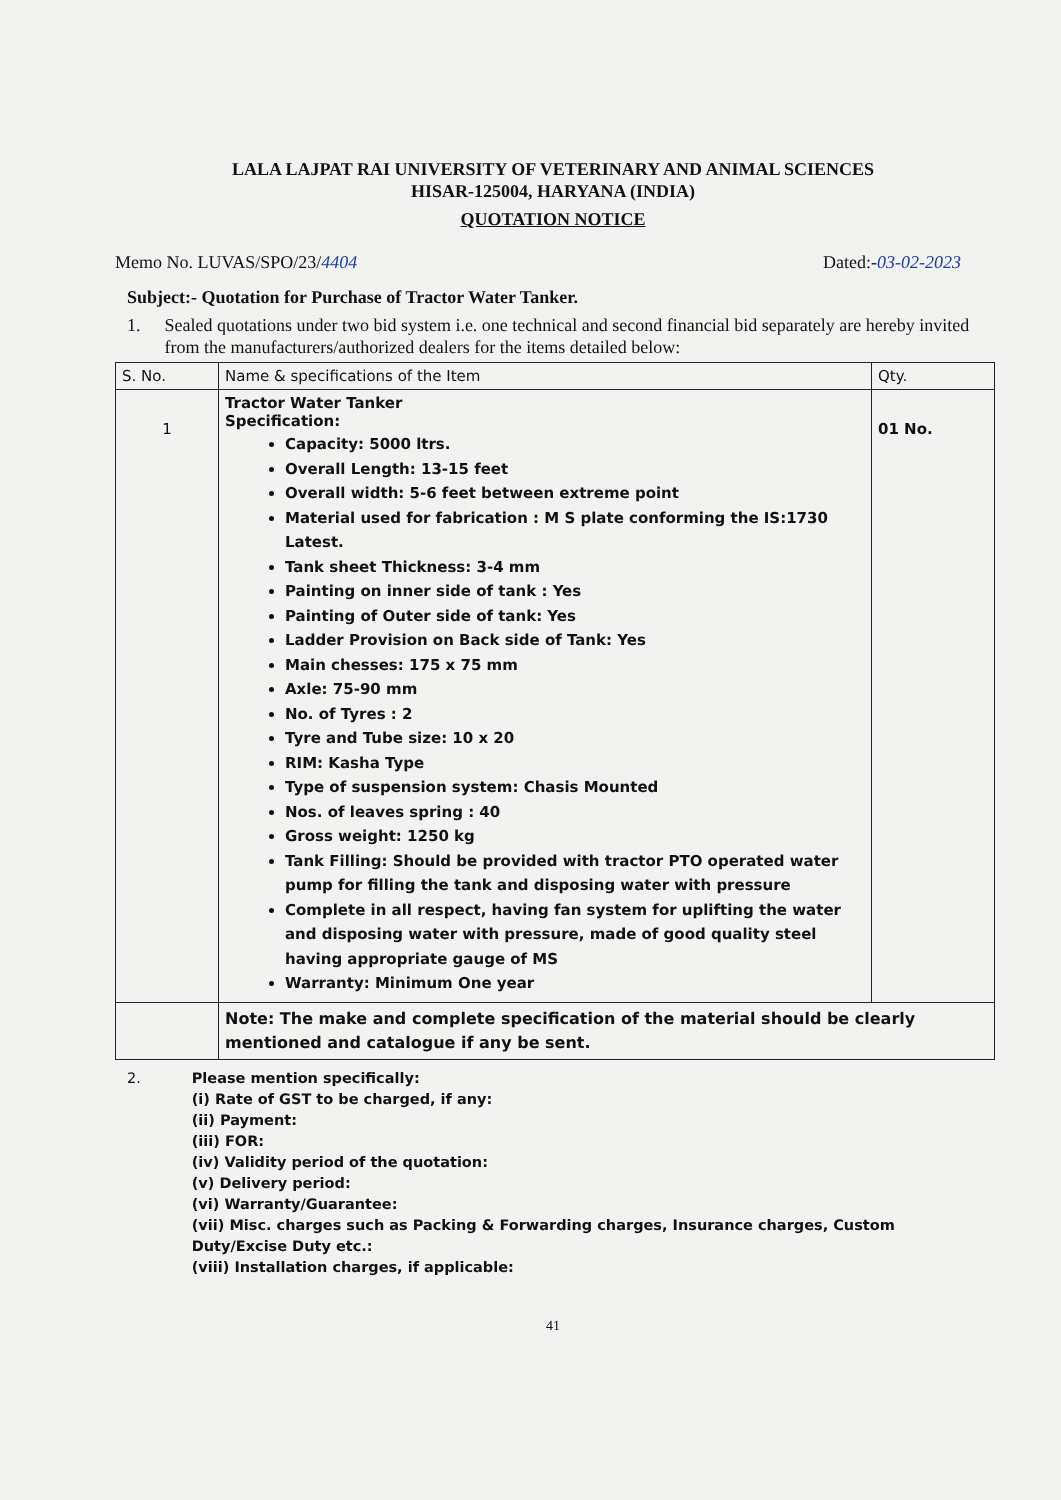LALA LAJPAT RAI UNIVERSITY OF VETERINARY AND ANIMAL SCIENCES
HISAR-125004, HARYANA (INDIA)
QUOTATION NOTICE
Memo No. LUVAS/SPO/23/4404 Dated:-03-02-2023
Subject:- Quotation for Purchase of Tractor Water Tanker.
1. Sealed quotations under two bid system i.e. one technical and second financial bid separately are hereby invited from the manufacturers/authorized dealers for the items detailed below:
| S. No. | Name & specifications of the Item | Qty. |
| --- | --- | --- |
| 1 | Tractor Water Tanker Specification: Capacity: 5000 ltrs. Overall Length: 13-15 feet Overall width: 5-6 feet between extreme point Material used for fabrication : M S plate conforming the IS:1730 Latest. Tank sheet Thickness: 3-4 mm Painting on inner side of tank : Yes Painting of Outer side of tank: Yes Ladder Provision on Back side of Tank: Yes Main chesses: 175 x 75 mm Axle: 75-90 mm No. of Tyres : 2 Tyre and Tube size: 10 x 20 RIM: Kasha Type Type of suspension system: Chasis Mounted Nos. of leaves spring : 40 Gross weight: 1250 kg Tank Filling: Should be provided with tractor PTO operated water pump for filling the tank and disposing water with pressure Complete in all respect, having fan system for uplifting the water and disposing water with pressure, made of good quality steel having appropriate gauge of MS Warranty: Minimum One year | 01 No. |
| | Note: The make and complete specification of the material should be clearly mentioned and catalogue if any be sent. | |
2. Please mention specifically:
(i) Rate of GST to be charged, if any:
(ii) Payment:
(iii) FOR:
(iv) Validity period of the quotation:
(v) Delivery period:
(vi) Warranty/Guarantee:
(vii) Misc. charges such as Packing & Forwarding charges, Insurance charges, Custom Duty/Excise Duty etc.:
(viii) Installation charges, if applicable:
41